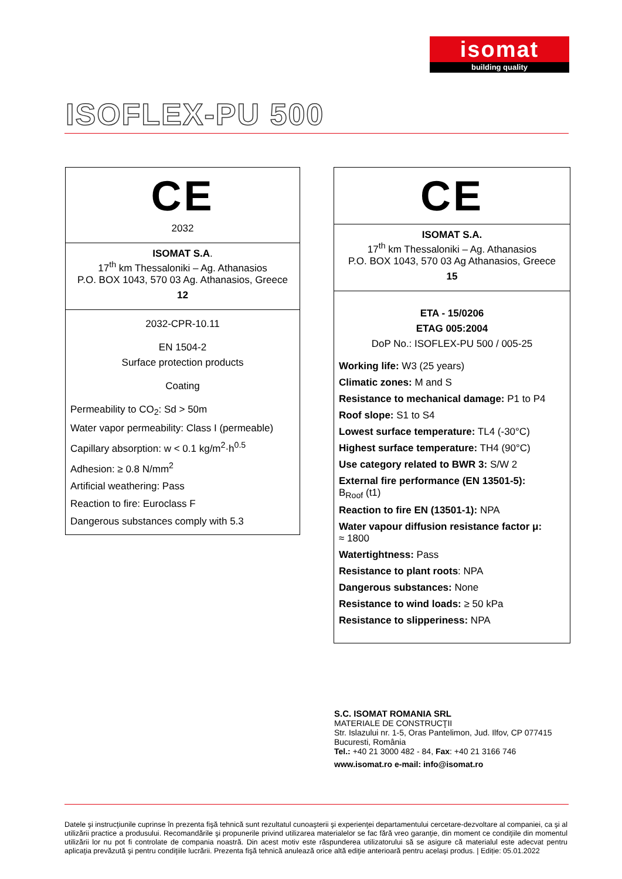isomat
building quality
ISOFLEX-PU 500
CE
2032
ISOMAT S.A.
17<sup>th</sup> km Thessaloniki – Ag. Athanasios
P.O. BOX 1043, 570 03 Ag. Athanasios, Greece
12
2032-CPR-10.11
EN 1504-2
Surface protection products
Coating
Permeability to CO<sub>2</sub>: Sd > 50m
Water vapor permeability: Class I (permeable)
Capillary absorption: w < 0.1 kg/m<sup>2</sup>·h<sup>0.5</sup>
Adhesion: ≥ 0.8 N/mm<sup>2</sup>
Artificial weathering: Pass
Reaction to fire: Euroclass F
Dangerous substances comply with 5.3
CE
ISOMAT S.A.
17<sup>th</sup> km Thessaloniki – Ag. Athanasios
P.O. BOX 1043, 570 03 Ag Athanasios, Greece
15
ETA - 15/0206
ETAG 005:2004
DoP No.: ISOFLEX-PU 500 / 005-25
Working life: W3 (25 years)
Climatic zones: M and S
Resistance to mechanical damage: P1 to P4
Roof slope: S1 to S4
Lowest surface temperature: TL4 (-30°C)
Highest surface temperature: TH4 (90°C)
Use category related to BWR 3: S/W 2
External fire performance (EN 13501-5):
B<sub>Roof</sub> (t1)
Reaction to fire EN (13501-1): NPA
Water vapour diffusion resistance factor μ:
≈ 1800
Watertightness: Pass
Resistance to plant roots: NPA
Dangerous substances: None
Resistance to wind loads: ≥ 50 kPa
Resistance to slipperiness: NPA
S.C. ISOMAT ROMANIA SRL
MATERIALE DE CONSTRUCŢII
Str. Islazului nr. 1-5, Oras Pantelimon, Jud. Ilfov, CP 077415
Bucuresti, România
Tel.: +40 21 3000 482 - 84, Fax: +40 21 3166 746
www.isomat.ro e-mail: info@isomat.ro
Datele şi instrucţiunile cuprinse în prezenta fişă tehnică sunt rezultatul cunoaşterii şi experienţei departamentului cercetare-dezvoltare al companiei, ca şi al utilizării practice a produsului. Recomandările şi propunerile privind utilizarea materialelor se fac fără vreo garanţie, din moment ce condiţiile din momentul utilizării lor nu pot fi controlate de compania noastră. Din acest motiv este răspunderea utilizatorului să se asigure că materialul este adecvat pentru aplicaţia prevăzută şi pentru condiţiile lucrării. Prezenta fişă tehnică anulează orice altă ediţie anterioară pentru acelaşi produs. | Ediție: 05.01.2022